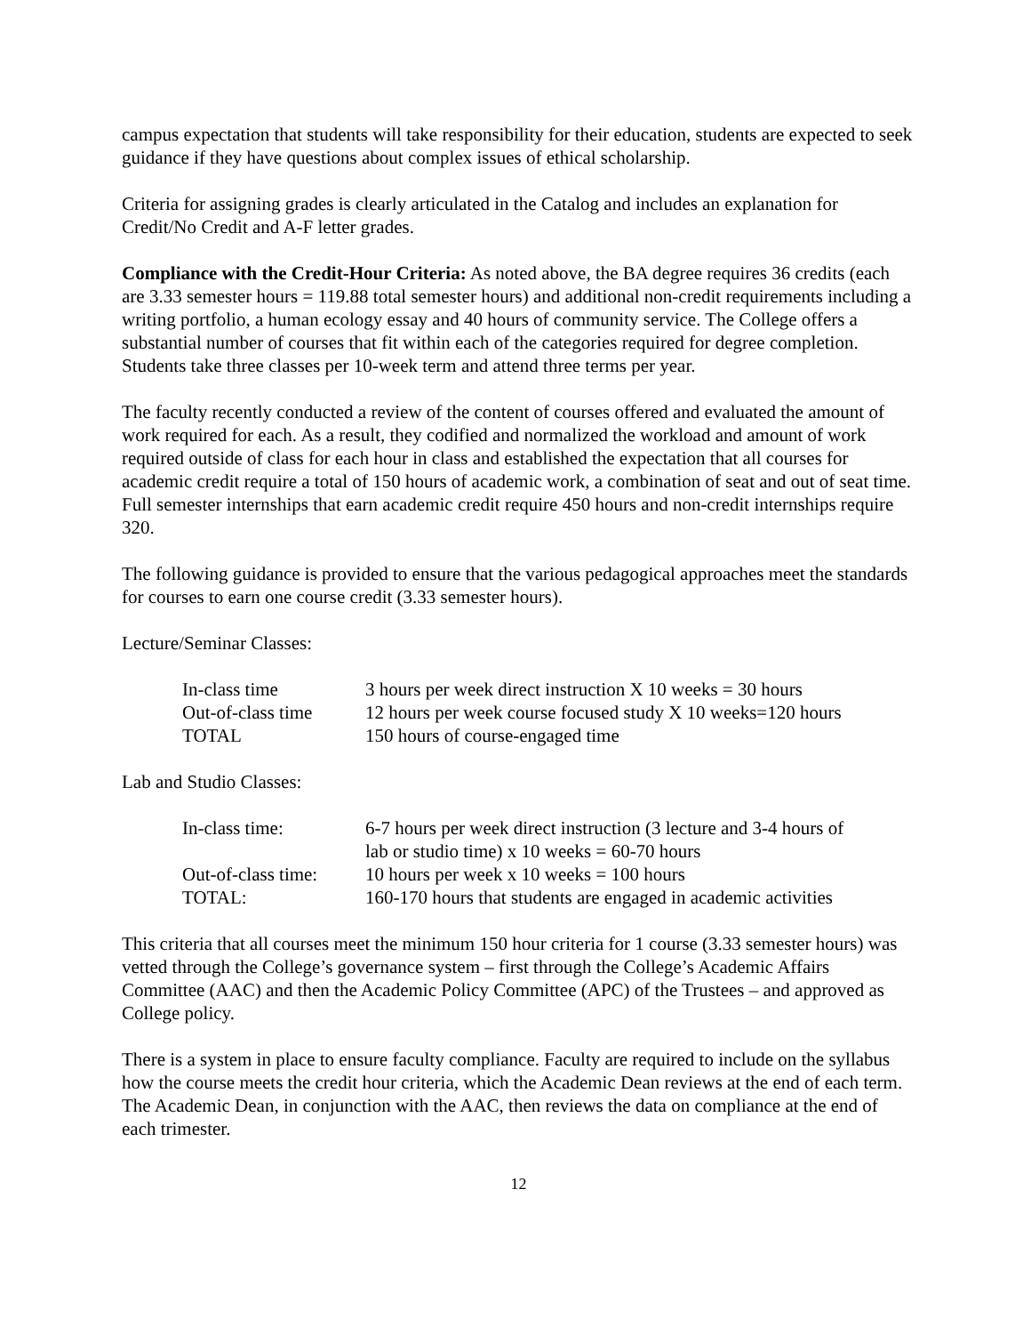campus expectation that students will take responsibility for their education, students are expected to seek guidance if they have questions about complex issues of ethical scholarship.
Criteria for assigning grades is clearly articulated in the Catalog and includes an explanation for Credit/No Credit and A-F letter grades.
Compliance with the Credit-Hour Criteria: As noted above, the BA degree requires 36 credits (each are 3.33 semester hours = 119.88 total semester hours) and additional non-credit requirements including a writing portfolio, a human ecology essay and 40 hours of community service. The College offers a substantial number of courses that fit within each of the categories required for degree completion. Students take three classes per 10-week term and attend three terms per year.
The faculty recently conducted a review of the content of courses offered and evaluated the amount of work required for each. As a result, they codified and normalized the workload and amount of work required outside of class for each hour in class and established the expectation that all courses for academic credit require a total of 150 hours of academic work, a combination of seat and out of seat time. Full semester internships that earn academic credit require 450 hours and non-credit internships require 320.
The following guidance is provided to ensure that the various pedagogical approaches meet the standards for courses to earn one course credit (3.33 semester hours).
Lecture/Seminar Classes:
| In-class time | 3 hours per week direct instruction X 10 weeks = 30 hours |
| Out-of-class time | 12 hours per week course focused study X 10 weeks=120 hours |
| TOTAL | 150 hours of course-engaged time |
Lab and Studio Classes:
| In-class time: | 6-7 hours per week direct instruction (3 lecture and 3-4 hours of lab or studio time) x 10 weeks = 60-70 hours |
| Out-of-class time: | 10 hours per week x 10 weeks = 100 hours |
| TOTAL: | 160-170 hours that students are engaged in academic activities |
This criteria that all courses meet the minimum 150 hour criteria for 1 course (3.33 semester hours) was vetted through the College’s governance system – first through the College’s Academic Affairs Committee (AAC) and then the Academic Policy Committee (APC) of the Trustees – and approved as College policy.
There is a system in place to ensure faculty compliance. Faculty are required to include on the syllabus how the course meets the credit hour criteria, which the Academic Dean reviews at the end of each term. The Academic Dean, in conjunction with the AAC, then reviews the data on compliance at the end of each trimester.
12